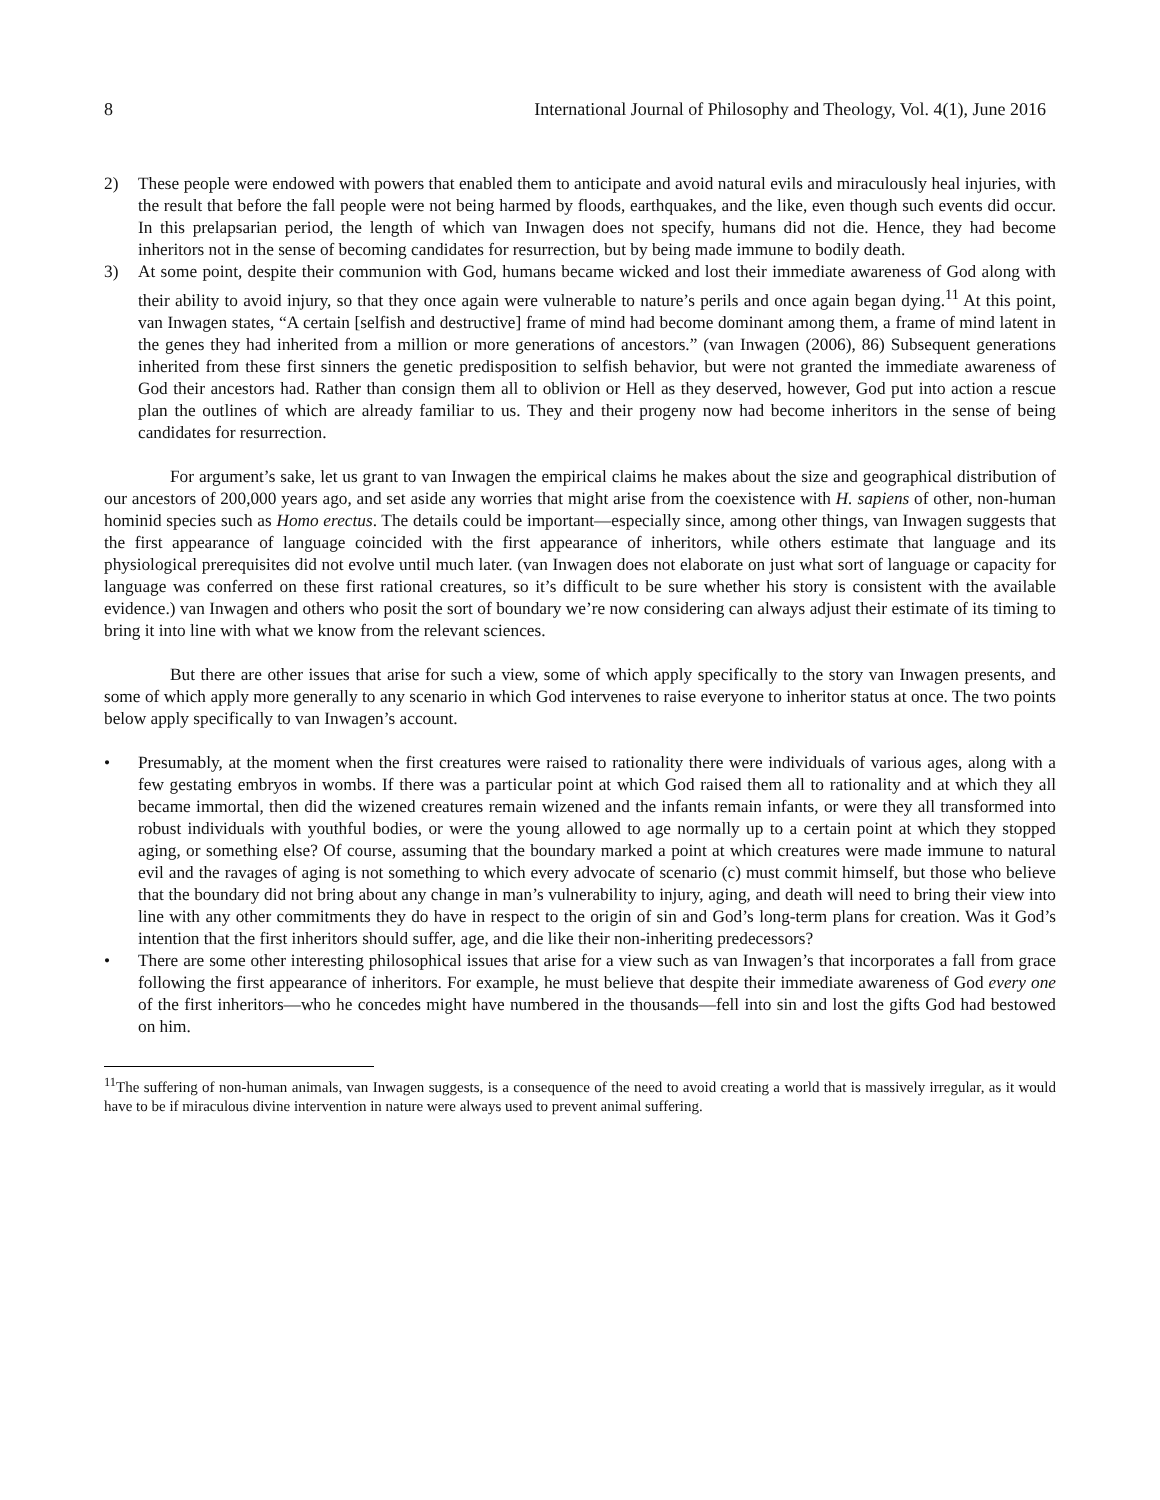8 International Journal of Philosophy and Theology, Vol. 4(1), June 2016
2) These people were endowed with powers that enabled them to anticipate and avoid natural evils and miraculously heal injuries, with the result that before the fall people were not being harmed by floods, earthquakes, and the like, even though such events did occur. In this prelapsarian period, the length of which van Inwagen does not specify, humans did not die. Hence, they had become inheritors not in the sense of becoming candidates for resurrection, but by being made immune to bodily death.
3) At some point, despite their communion with God, humans became wicked and lost their immediate awareness of God along with their ability to avoid injury, so that they once again were vulnerable to nature’s perils and once again began dying.<sup>11</sup> At this point, van Inwagen states, “A certain [selfish and destructive] frame of mind had become dominant among them, a frame of mind latent in the genes they had inherited from a million or more generations of ancestors.” (van Inwagen (2006), 86) Subsequent generations inherited from these first sinners the genetic predisposition to selfish behavior, but were not granted the immediate awareness of God their ancestors had. Rather than consign them all to oblivion or Hell as they deserved, however, God put into action a rescue plan the outlines of which are already familiar to us. They and their progeny now had become inheritors in the sense of being candidates for resurrection.
For argument’s sake, let us grant to van Inwagen the empirical claims he makes about the size and geographical distribution of our ancestors of 200,000 years ago, and set aside any worries that might arise from the coexistence with H. sapiens of other, non-human hominid species such as Homo erectus. The details could be important—especially since, among other things, van Inwagen suggests that the first appearance of language coincided with the first appearance of inheritors, while others estimate that language and its physiological prerequisites did not evolve until much later. (van Inwagen does not elaborate on just what sort of language or capacity for language was conferred on these first rational creatures, so it’s difficult to be sure whether his story is consistent with the available evidence.) van Inwagen and others who posit the sort of boundary we’re now considering can always adjust their estimate of its timing to bring it into line with what we know from the relevant sciences.
But there are other issues that arise for such a view, some of which apply specifically to the story van Inwagen presents, and some of which apply more generally to any scenario in which God intervenes to raise everyone to inheritor status at once. The two points below apply specifically to van Inwagen’s account.
• Presumably, at the moment when the first creatures were raised to rationality there were individuals of various ages, along with a few gestating embryos in wombs. If there was a particular point at which God raised them all to rationality and at which they all became immortal, then did the wizened creatures remain wizened and the infants remain infants, or were they all transformed into robust individuals with youthful bodies, or were the young allowed to age normally up to a certain point at which they stopped aging, or something else? Of course, assuming that the boundary marked a point at which creatures were made immune to natural evil and the ravages of aging is not something to which every advocate of scenario (c) must commit himself, but those who believe that the boundary did not bring about any change in man’s vulnerability to injury, aging, and death will need to bring their view into line with any other commitments they do have in respect to the origin of sin and God’s long-term plans for creation. Was it God’s intention that the first inheritors should suffer, age, and die like their non-inheriting predecessors?
• There are some other interesting philosophical issues that arise for a view such as van Inwagen’s that incorporates a fall from grace following the first appearance of inheritors. For example, he must believe that despite their immediate awareness of God every one of the first inheritors—who he concedes might have numbered in the thousands—fell into sin and lost the gifts God had bestowed on him.
<sup>11</sup> The suffering of non-human animals, van Inwagen suggests, is a consequence of the need to avoid creating a world that is massively irregular, as it would have to be if miraculous divine intervention in nature were always used to prevent animal suffering.